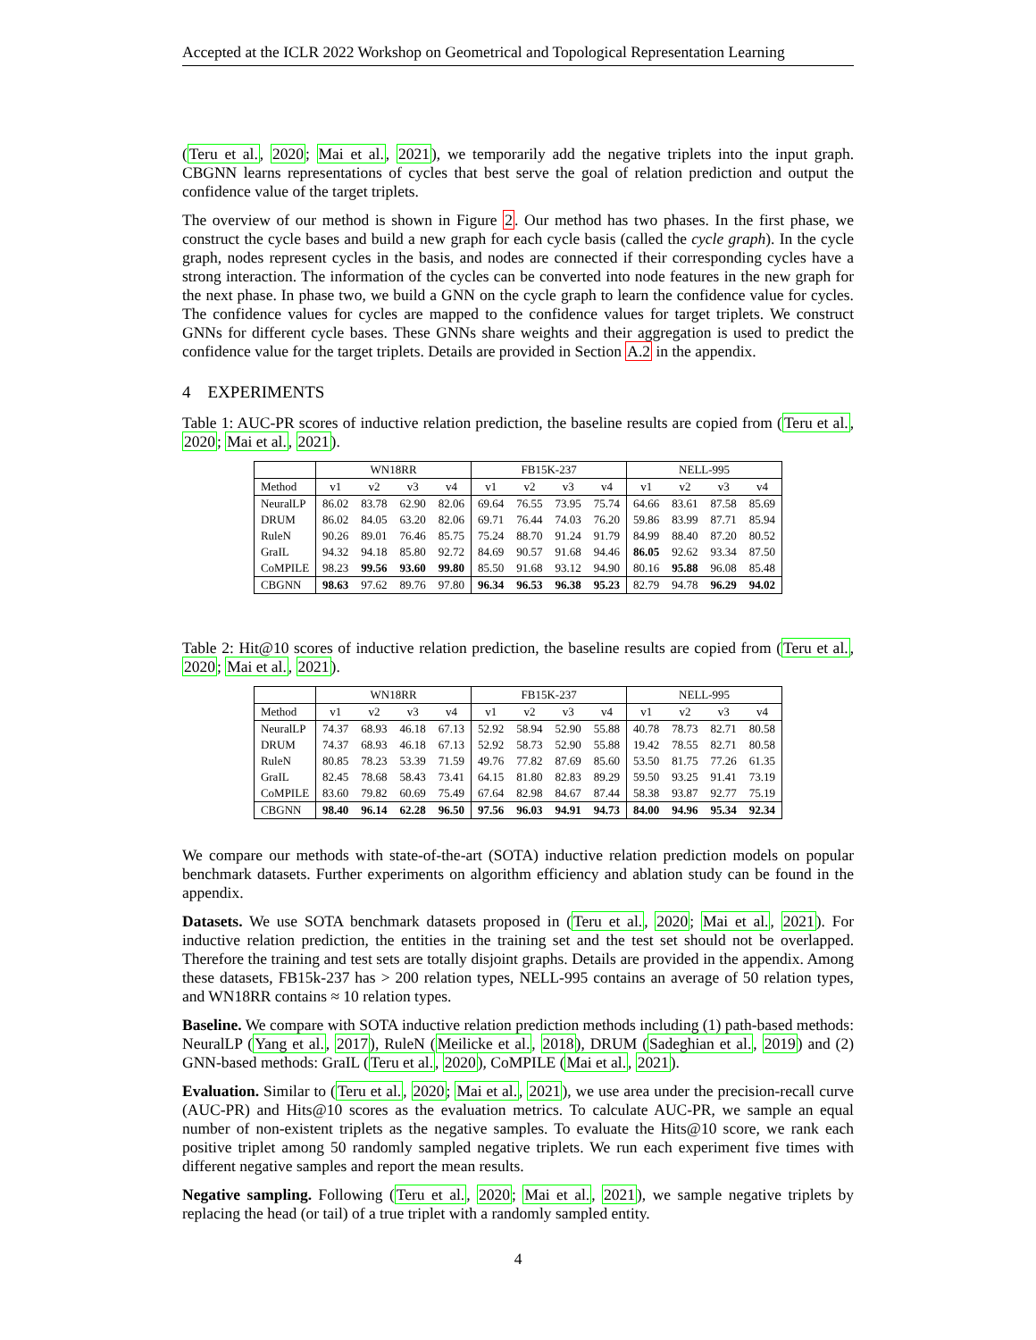Accepted at the ICLR 2022 Workshop on Geometrical and Topological Representation Learning
(Teru et al., 2020; Mai et al., 2021), we temporarily add the negative triplets into the input graph. CBGNN learns representations of cycles that best serve the goal of relation prediction and output the confidence value of the target triplets.
The overview of our method is shown in Figure 2. Our method has two phases. In the first phase, we construct the cycle bases and build a new graph for each cycle basis (called the cycle graph). In the cycle graph, nodes represent cycles in the basis, and nodes are connected if their corresponding cycles have a strong interaction. The information of the cycles can be converted into node features in the new graph for the next phase. In phase two, we build a GNN on the cycle graph to learn the confidence value for cycles. The confidence values for cycles are mapped to the confidence values for target triplets. We construct GNNs for different cycle bases. These GNNs share weights and their aggregation is used to predict the confidence value for the target triplets. Details are provided in Section A.2 in the appendix.
4 EXPERIMENTS
Table 1: AUC-PR scores of inductive relation prediction, the baseline results are copied from (Teru et al., 2020; Mai et al., 2021).
| | WN18RR | | | | FB15K-237 | | | | NELL-995 | | | |
| --- | --- | --- | --- | --- | --- | --- | --- | --- | --- | --- | --- | --- |
| Method | v1 | v2 | v3 | v4 | v1 | v2 | v3 | v4 | v1 | v2 | v3 | v4 |
| NeuralLP | 86.02 | 83.78 | 62.90 | 82.06 | 69.64 | 76.55 | 73.95 | 75.74 | 64.66 | 83.61 | 87.58 | 85.69 |
| DRUM | 86.02 | 84.05 | 63.20 | 82.06 | 69.71 | 76.44 | 74.03 | 76.20 | 59.86 | 83.99 | 87.71 | 85.94 |
| RuleN | 90.26 | 89.01 | 76.46 | 85.75 | 75.24 | 88.70 | 91.24 | 91.79 | 84.99 | 88.40 | 87.20 | 80.52 |
| GraIL | 94.32 | 94.18 | 85.80 | 92.72 | 84.69 | 90.57 | 91.68 | 94.46 | 86.05 | 92.62 | 93.34 | 87.50 |
| CoMPILE | 98.23 | 99.56 | 93.60 | 99.80 | 85.50 | 91.68 | 93.12 | 94.90 | 80.16 | 95.88 | 96.08 | 85.48 |
| CBGNN | 98.63 | 97.62 | 89.76 | 97.80 | 96.34 | 96.53 | 96.38 | 95.23 | 82.79 | 94.78 | 96.29 | 94.02 |
Table 2: Hit@10 scores of inductive relation prediction, the baseline results are copied from (Teru et al., 2020; Mai et al., 2021).
| | WN18RR | | | | FB15K-237 | | | | NELL-995 | | | |
| --- | --- | --- | --- | --- | --- | --- | --- | --- | --- | --- | --- | --- |
| Method | v1 | v2 | v3 | v4 | v1 | v2 | v3 | v4 | v1 | v2 | v3 | v4 |
| NeuralLP | 74.37 | 68.93 | 46.18 | 67.13 | 52.92 | 58.94 | 52.90 | 55.88 | 40.78 | 78.73 | 82.71 | 80.58 |
| DRUM | 74.37 | 68.93 | 46.18 | 67.13 | 52.92 | 58.73 | 52.90 | 55.88 | 19.42 | 78.55 | 82.71 | 80.58 |
| RuleN | 80.85 | 78.23 | 53.39 | 71.59 | 49.76 | 77.82 | 87.69 | 85.60 | 53.50 | 81.75 | 77.26 | 61.35 |
| GraIL | 82.45 | 78.68 | 58.43 | 73.41 | 64.15 | 81.80 | 82.83 | 89.29 | 59.50 | 93.25 | 91.41 | 73.19 |
| CoMPILE | 83.60 | 79.82 | 60.69 | 75.49 | 67.64 | 82.98 | 84.67 | 87.44 | 58.38 | 93.87 | 92.77 | 75.19 |
| CBGNN | 98.40 | 96.14 | 62.28 | 96.50 | 97.56 | 96.03 | 94.91 | 94.73 | 84.00 | 94.96 | 95.34 | 92.34 |
We compare our methods with state-of-the-art (SOTA) inductive relation prediction models on popular benchmark datasets. Further experiments on algorithm efficiency and ablation study can be found in the appendix.
Datasets. We use SOTA benchmark datasets proposed in (Teru et al., 2020; Mai et al., 2021). For inductive relation prediction, the entities in the training set and the test set should not be overlapped. Therefore the training and test sets are totally disjoint graphs. Details are provided in the appendix. Among these datasets, FB15k-237 has > 200 relation types, NELL-995 contains an average of 50 relation types, and WN18RR contains ≈ 10 relation types.
Baseline. We compare with SOTA inductive relation prediction methods including (1) path-based methods: NeuralLP (Yang et al., 2017), RuleN (Meilicke et al., 2018), DRUM (Sadeghian et al., 2019) and (2) GNN-based methods: GraIL (Teru et al., 2020), CoMPILE (Mai et al., 2021).
Evaluation. Similar to (Teru et al., 2020; Mai et al., 2021), we use area under the precision-recall curve (AUC-PR) and Hits@10 scores as the evaluation metrics. To calculate AUC-PR, we sample an equal number of non-existent triplets as the negative samples. To evaluate the Hits@10 score, we rank each positive triplet among 50 randomly sampled negative triplets. We run each experiment five times with different negative samples and report the mean results.
Negative sampling. Following (Teru et al., 2020; Mai et al., 2021), we sample negative triplets by replacing the head (or tail) of a true triplet with a randomly sampled entity.
4